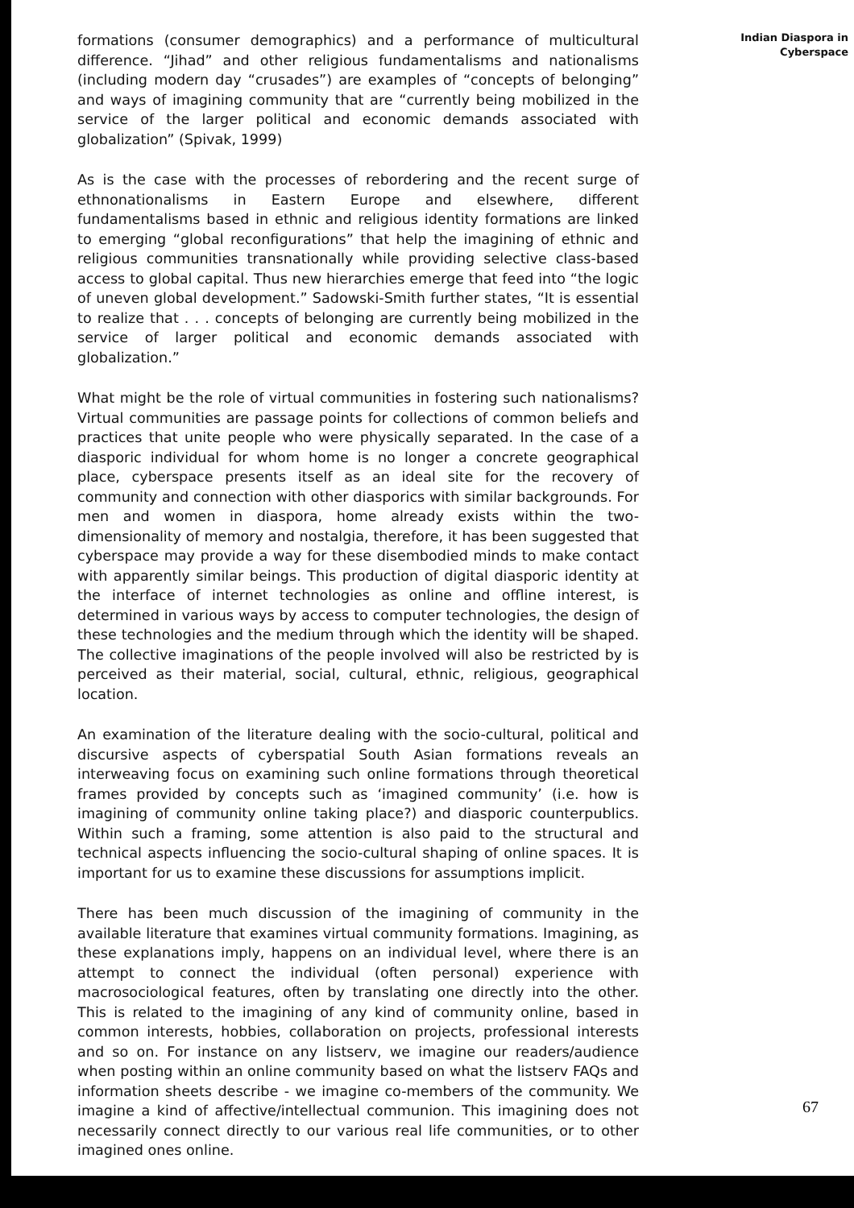formations (consumer demographics) and a performance of multicultural difference. “Jihad” and other religious fundamentalisms and nationalisms (including modern day “crusades”) are examples of “concepts of belonging” and ways of imagining community that are “currently being mobilized in the service of the larger political and economic demands associated with globalization” (Spivak, 1999)
As is the case with the processes of rebordering and the recent surge of ethnonationalisms in Eastern Europe and elsewhere, different fundamentalisms based in ethnic and religious identity formations are linked to emerging “global reconfigurations” that help the imagining of ethnic and religious communities transnationally while providing selective class-based access to global capital. Thus new hierarchies emerge that feed into “the logic of uneven global development.” Sadowski-Smith further states, “It is essential to realize that . . . concepts of belonging are currently being mobilized in the service of larger political and economic demands associated with globalization.”
What might be the role of virtual communities in fostering such nationalisms? Virtual communities are passage points for collections of common beliefs and practices that unite people who were physically separated. In the case of a diasporic individual for whom home is no longer a concrete geographical place, cyberspace presents itself as an ideal site for the recovery of community and connection with other diasporics with similar backgrounds. For men and women in diaspora, home already exists within the two-dimensionality of memory and nostalgia, therefore, it has been suggested that cyberspace may provide a way for these disembodied minds to make contact with apparently similar beings. This production of digital diasporic identity at the interface of internet technologies as online and offline interest, is determined in various ways by access to computer technologies, the design of these technologies and the medium through which the identity will be shaped. The collective imaginations of the people involved will also be restricted by is perceived as their material, social, cultural, ethnic, religious, geographical location.
An examination of the literature dealing with the socio-cultural, political and discursive aspects of cyberspatial South Asian formations reveals an interweaving focus on examining such online formations through theoretical frames provided by concepts such as ‘imagined community’ (i.e. how is imagining of community online taking place?) and diasporic counterpublics. Within such a framing, some attention is also paid to the structural and technical aspects influencing the socio-cultural shaping of online spaces. It is important for us to examine these discussions for assumptions implicit.
There has been much discussion of the imagining of community in the available literature that examines virtual community formations. Imagining, as these explanations imply, happens on an individual level, where there is an attempt to connect the individual (often personal) experience with macrosociological features, often by translating one directly into the other. This is related to the imagining of any kind of community online, based in common interests, hobbies, collaboration on projects, professional interests and so on. For instance on any listserv, we imagine our readers/audience when posting within an online community based on what the listserv FAQs and information sheets describe - we imagine co-members of the community. We imagine a kind of affective/intellectual communion. This imagining does not necessarily connect directly to our various real life communities, or to other imagined ones online.
Indian Diaspora in
Cyberspace
67